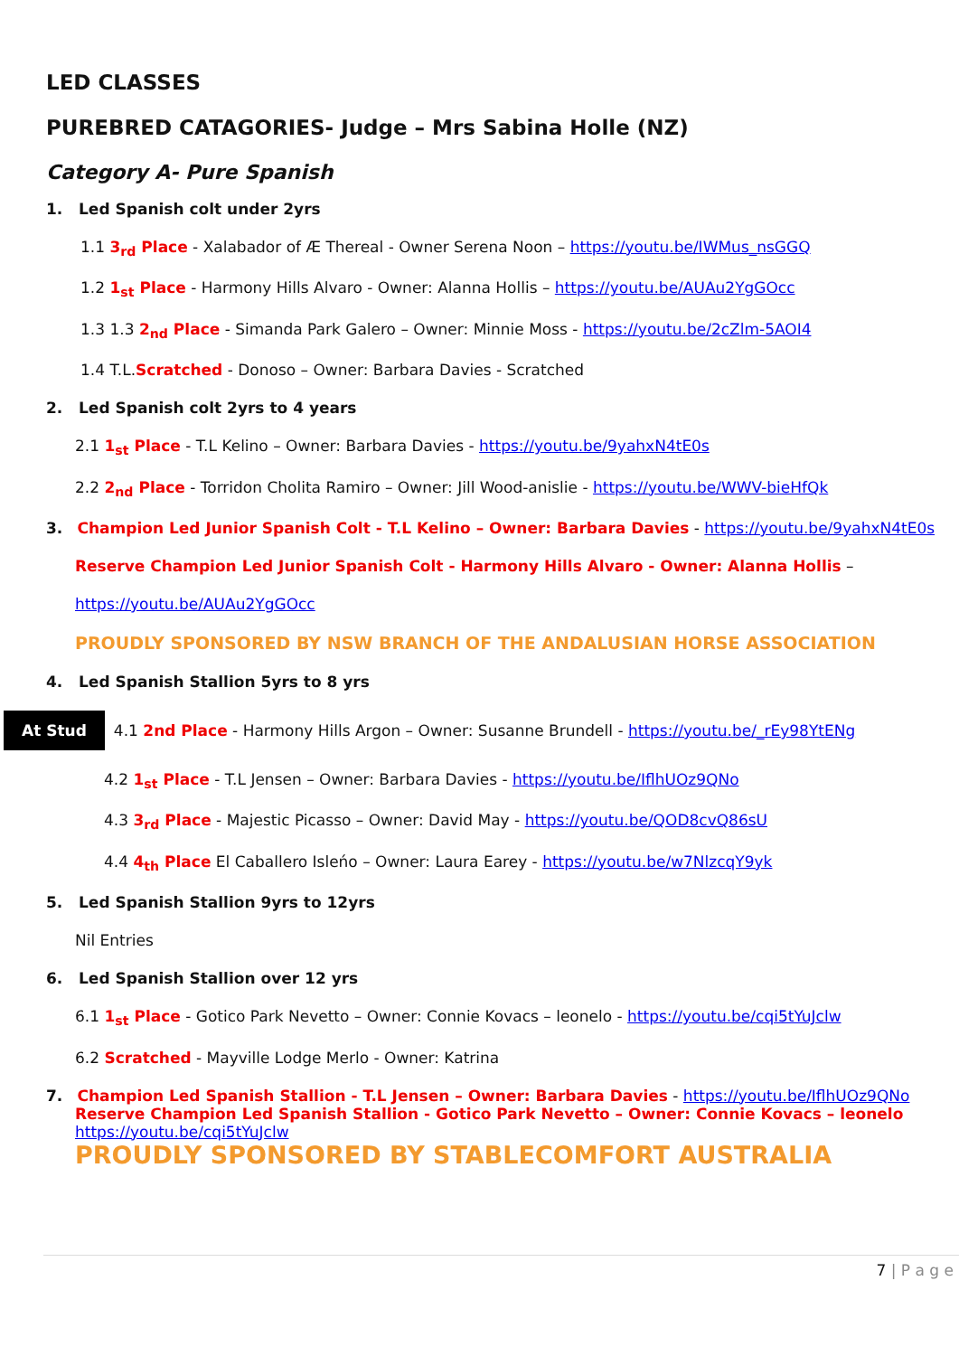LED CLASSES
PUREBRED CATAGORIES- Judge – Mrs Sabina Holle (NZ)
Category A- Pure Spanish
1. Led Spanish colt under 2yrs
1.1 3<sub>rd</sub> Place - Xalabador of Æ Thereal - Owner Serena Noon – https://youtu.be/IWMus_nsGGQ
1.2 1<sub>st</sub> Place - Harmony Hills Alvaro - Owner: Alanna Hollis – https://youtu.be/AUAu2YgGOcc
1.3 1.3 2<sub>nd</sub> Place - Simanda Park Galero – Owner: Minnie Moss - https://youtu.be/2cZlm-5AOI4
1.4 T.L.Scratched - Donoso – Owner: Barbara Davies - Scratched
2. Led Spanish colt 2yrs to 4 years
2.1 1<sub>st</sub> Place - T.L Kelino – Owner: Barbara Davies - https://youtu.be/9yahxN4tE0s
2.2 2<sub>nd</sub> Place - Torridon Cholita Ramiro – Owner: Jill Wood-anislie - https://youtu.be/WWV-bieHfQk
3. Champion Led Junior Spanish Colt - T.L Kelino – Owner: Barbara Davies - https://youtu.be/9yahxN4tE0s
Reserve Champion Led Junior Spanish Colt - Harmony Hills Alvaro - Owner: Alanna Hollis –
https://youtu.be/AUAu2YgGOcc
PROUDLY SPONSORED BY NSW BRANCH OF THE ANDALUSIAN HORSE ASSOCIATION
4. Led Spanish Stallion 5yrs to 8 yrs
At Stud 4.1 2nd Place - Harmony Hills Argon – Owner: Susanne Brundell - https://youtu.be/_rEy98YtENg
4.2 1<sub>st</sub> Place - T.L Jensen – Owner: Barbara Davies - https://youtu.be/IflhUOz9QNo
4.3 3<sub>rd</sub> Place - Majestic Picasso – Owner: David May - https://youtu.be/QOD8cvQ86sU
4.4 4<sub>th</sub> Place El Caballero Isleńo – Owner: Laura Earey - https://youtu.be/w7NlzcqY9yk
5. Led Spanish Stallion 9yrs to 12yrs
Nil Entries
6. Led Spanish Stallion over 12 yrs
6.1 1<sub>st</sub> Place - Gotico Park Nevetto – Owner: Connie Kovacs – leonelo - https://youtu.be/cqi5tYuJclw
6.2 Scratched - Mayville Lodge Merlo - Owner: Katrina
7. Champion Led Spanish Stallion - T.L Jensen – Owner: Barbara Davies - https://youtu.be/IflhUOz9QNo
Reserve Champion Led Spanish Stallion - Gotico Park Nevetto – Owner: Connie Kovacs – leonelo
https://youtu.be/cqi5tYuJclw
PROUDLY SPONSORED BY STABLECOMFORT AUSTRALIA
7 | P a g e